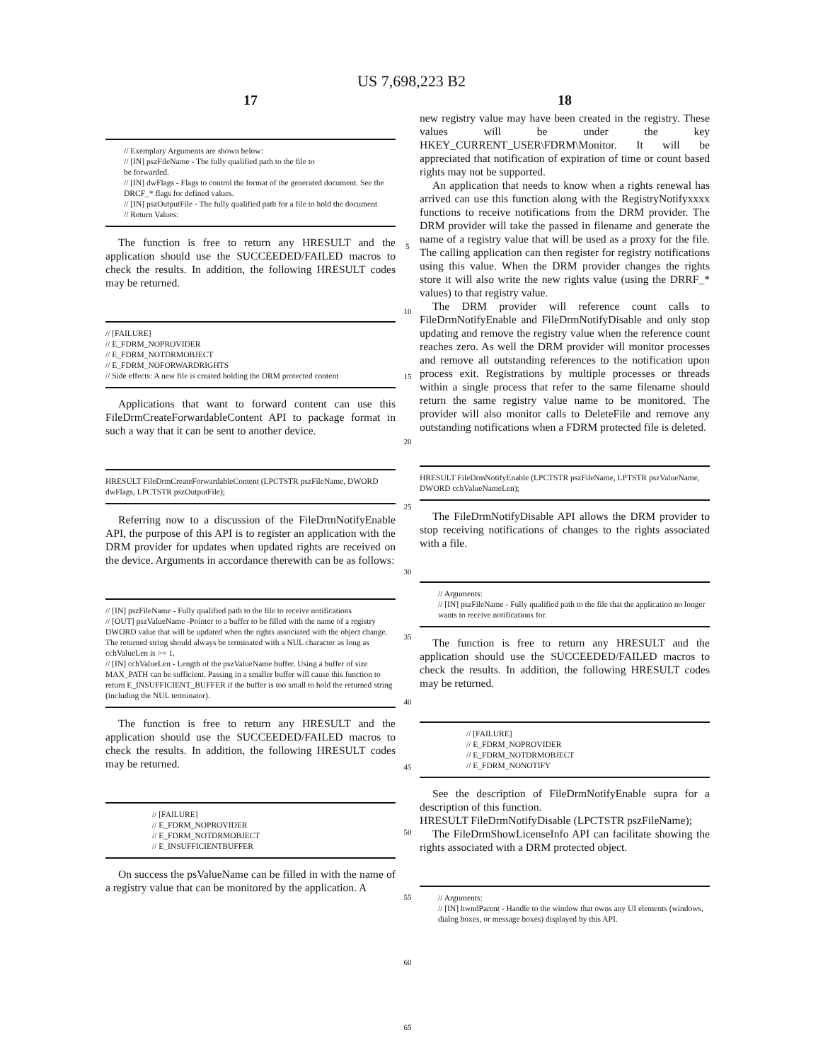US 7,698,223 B2
17
// Exemplary Arguments are shown below:
// [IN] pszFileName - The fully qualified path to the file to
be forwarded.
// [IN] dwFlags - Flags to control the format of the generated document. See the
DRCF_* flags for defined values.
// [IN] pszOutputFile - The fully qualified path for a file to hold the document
// Return Values:
The function is free to return any HRESULT and the application should use the SUCCEEDED/FAILED macros to check the results. In addition, the following HRESULT codes may be returned.
// [FAILURE]
// E_FDRM_NOPROVIDER
// E_FDRM_NOTDRMOBJECT
// E_FDRM_NOFORWARDRIGHTS
// Side effects: A new file is created holding the DRM protected content
Applications that want to forward content can use this FileDrmCreateForwardableContent API to package format in such a way that it can be sent to another device.
HRESULT FileDrmCreateForwardableContent (LPCTSTR pszFileName, DWORD dwFlags, LPCTSTR pszOutputFile);
Referring now to a discussion of the FileDrmNotifyEnable API, the purpose of this API is to register an application with the DRM provider for updates when updated rights are received on the device. Arguments in accordance therewith can be as follows:
// [IN] pszFileName - Fully qualified path to the file to receive notifications
// [OUT] pszValueName -Pointer to a buffer to be filled with the name of a registry
DWORD value that will be updated when the rights associated with the object change. The returned string should always be terminated with a NUL character as long as cchValueLen is >= 1.
// [IN] cchValueLen - Length of the pszValueName buffer. Using a buffer of size
MAX_PATH can be sufficient. Passing in a smaller buffer will cause this function to return E_INSUFFICIENT_BUFFER if the buffer is too small to hold the returned string (including the NUL terminator).
The function is free to return any HRESULT and the application should use the SUCCEEDED/FAILED macros to check the results. In addition, the following HRESULT codes may be returned.
// [FAILURE]
// E_FDRM_NOPROVIDER
// E_FDRM_NOTDRMOBJECT
// E_INSUFFICIENTBUFFER
On success the psValueName can be filled in with the name of a registry value that can be monitored by the application. A
5
10
15
20
25
30
35
40
45
50
55
60
65
18
new registry value may have been created in the registry. These values will be under the key HKEY_CURRENT_USER\FDRM\Monitor. It will be appreciated that notification of expiration of time or count based rights may not be supported.
An application that needs to know when a rights renewal has arrived can use this function along with the RegistryNotifyxxxx functions to receive notifications from the DRM provider. The DRM provider will take the passed in filename and generate the name of a registry value that will be used as a proxy for the file. The calling application can then register for registry notifications using this value. When the DRM provider changes the rights store it will also write the new rights value (using the DRRF_* values) to that registry value.
The DRM provider will reference count calls to FileDrmNotifyEnable and FileDrmNotifyDisable and only stop updating and remove the registry value when the reference count reaches zero. As well the DRM provider will monitor processes and remove all outstanding references to the notification upon process exit. Registrations by multiple processes or threads within a single process that refer to the same filename should return the same registry value name to be monitored. The provider will also monitor calls to DeleteFile and remove any outstanding notifications when a FDRM protected file is deleted.
HRESULT FileDrmNotifyEnable (LPCTSTR pszFileName, LPTSTR pszValueName, DWORD cchValueNameLen);
The FileDrmNotifyDisable API allows the DRM provider to stop receiving notifications of changes to the rights associated with a file.
// Arguments:
// [IN] pszFileName - Fully qualified path to the file that the application no longer
wants to receive notifications for.
The function is free to return any HRESULT and the application should use the SUCCEEDED/FAILED macros to check the results. In addition, the following HRESULT codes may be returned.
// [FAILURE]
// E_FDRM_NOPROVIDER
// E_FDRM_NOTDRMOBJECT
// E_FDRM_NONOTIFY
See the description of FileDrmNotifyEnable supra for a description of this function.
HRESULT FileDrmNotifyDisable (LPCTSTR pszFileName);
The FileDrmShowLicenseInfo API can facilitate showing the rights associated with a DRM protected object.
// Arguments:
// [IN] hwndParent - Handle to the window that owns any UI elements (windows,
dialog boxes, or message boxes) displayed by this API.